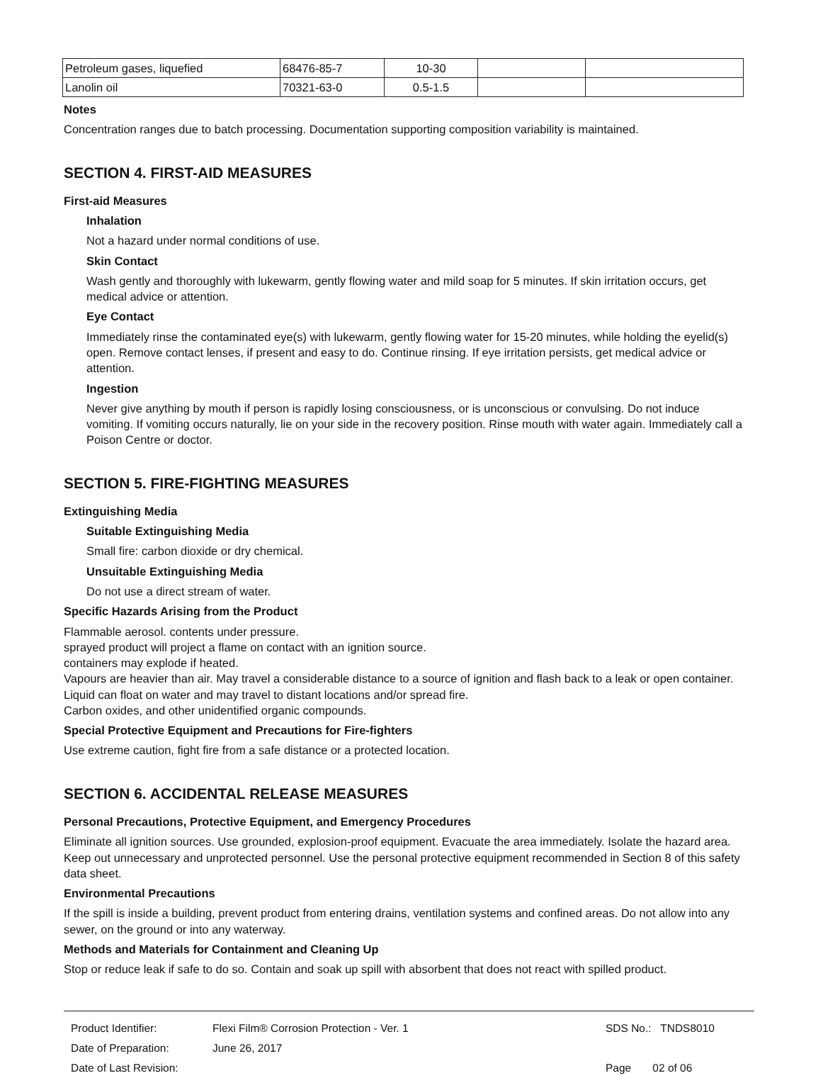| Petroleum gases, liquefied | 68476-85-7 | 10-30 | | |
| Lanolin oil | 70321-63-0 | 0.5-1.5 | | |
Notes
Concentration ranges due to batch processing. Documentation supporting composition variability is maintained.
SECTION 4. FIRST-AID MEASURES
First-aid Measures
Inhalation
Not a hazard under normal conditions of use.
Skin Contact
Wash gently and thoroughly with lukewarm, gently flowing water and mild soap for 5 minutes. If skin irritation occurs, get medical advice or attention.
Eye Contact
Immediately rinse the contaminated eye(s) with lukewarm, gently flowing water for 15-20 minutes, while holding the eyelid(s) open. Remove contact lenses, if present and easy to do. Continue rinsing. If eye irritation persists, get medical advice or attention.
Ingestion
Never give anything by mouth if person is rapidly losing consciousness, or is unconscious or convulsing. Do not induce vomiting. If vomiting occurs naturally, lie on your side in the recovery position. Rinse mouth with water again. Immediately call a Poison Centre or doctor.
SECTION 5. FIRE-FIGHTING MEASURES
Extinguishing Media
Suitable Extinguishing Media
Small fire: carbon dioxide or dry chemical.
Unsuitable Extinguishing Media
Do not use a direct stream of water.
Specific Hazards Arising from the Product
Flammable aerosol. contents under pressure.
sprayed product will project a flame on contact with an ignition source.
containers may explode if heated.
Vapours are heavier than air. May travel a considerable distance to a source of ignition and flash back to a leak or open container. Liquid can float on water and may travel to distant locations and/or spread fire.
Carbon oxides, and other unidentified organic compounds.
Special Protective Equipment and Precautions for Fire-fighters
Use extreme caution, fight fire from a safe distance or a protected location.
SECTION 6. ACCIDENTAL RELEASE MEASURES
Personal Precautions, Protective Equipment, and Emergency Procedures
Eliminate all ignition sources. Use grounded, explosion-proof equipment. Evacuate the area immediately. Isolate the hazard area. Keep out unnecessary and unprotected personnel. Use the personal protective equipment recommended in Section 8 of this safety data sheet.
Environmental Precautions
If the spill is inside a building, prevent product from entering drains, ventilation systems and confined areas. Do not allow into any sewer, on the ground or into any waterway.
Methods and Materials for Containment and Cleaning Up
Stop or reduce leak if safe to do so. Contain and soak up spill with absorbent that does not react with spilled product.
Product Identifier:
Date of Preparation:
Date of Last Revision:
Flexi Film® Corrosion Protection - Ver. 1
June 26, 2017
SDS No.: TNDS8010
Page 02 of 06